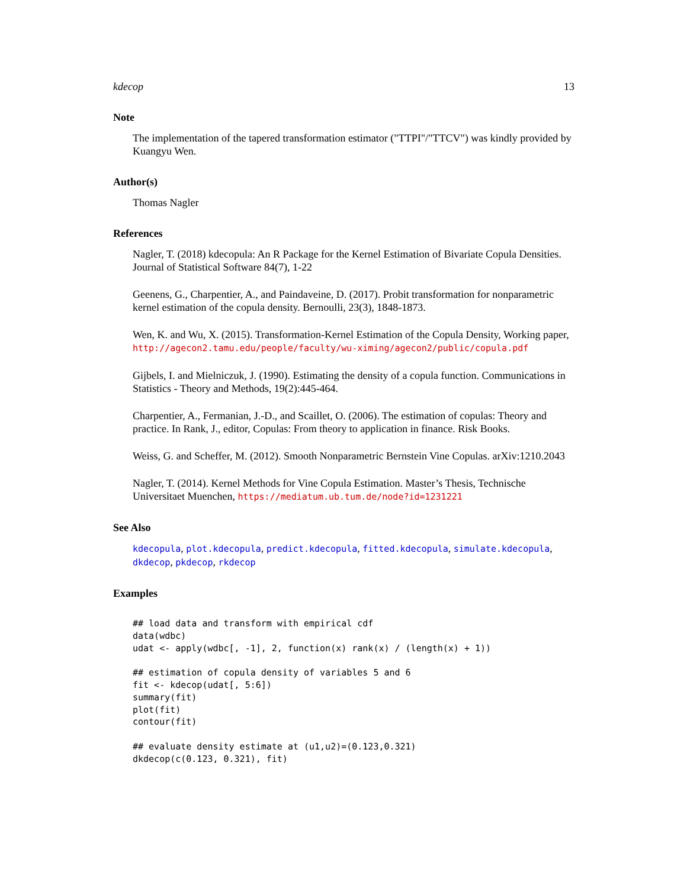kdecop 13
Note
The implementation of the tapered transformation estimator ("TTPI"/"TTCV") was kindly provided by Kuangyu Wen.
Author(s)
Thomas Nagler
References
Nagler, T. (2018) kdecopula: An R Package for the Kernel Estimation of Bivariate Copula Densities. Journal of Statistical Software 84(7), 1-22
Geenens, G., Charpentier, A., and Paindaveine, D. (2017). Probit transformation for nonparametric kernel estimation of the copula density. Bernoulli, 23(3), 1848-1873.
Wen, K. and Wu, X. (2015). Transformation-Kernel Estimation of the Copula Density, Working paper, http://agecon2.tamu.edu/people/faculty/wu-ximing/agecon2/public/copula.pdf
Gijbels, I. and Mielniczuk, J. (1990). Estimating the density of a copula function. Communications in Statistics - Theory and Methods, 19(2):445-464.
Charpentier, A., Fermanian, J.-D., and Scaillet, O. (2006). The estimation of copulas: Theory and practice. In Rank, J., editor, Copulas: From theory to application in finance. Risk Books.
Weiss, G. and Scheffer, M. (2012). Smooth Nonparametric Bernstein Vine Copulas. arXiv:1210.2043
Nagler, T. (2014). Kernel Methods for Vine Copula Estimation. Master’s Thesis, Technische Universitaet Muenchen, https://mediatum.ub.tum.de/node?id=1231221
See Also
kdecopula, plot.kdecopula, predict.kdecopula, fitted.kdecopula, simulate.kdecopula, dkdecop, pkdecop, rkdecop
Examples
## load data and transform with empirical cdf
data(wdbc)
udat <- apply(wdbc[, -1], 2, function(x) rank(x) / (length(x) + 1))

## estimation of copula density of variables 5 and 6
fit <- kdecop(udat[, 5:6])
summary(fit)
plot(fit)
contour(fit)

## evaluate density estimate at (u1,u2)=(0.123,0.321)
dkdecop(c(0.123, 0.321), fit)